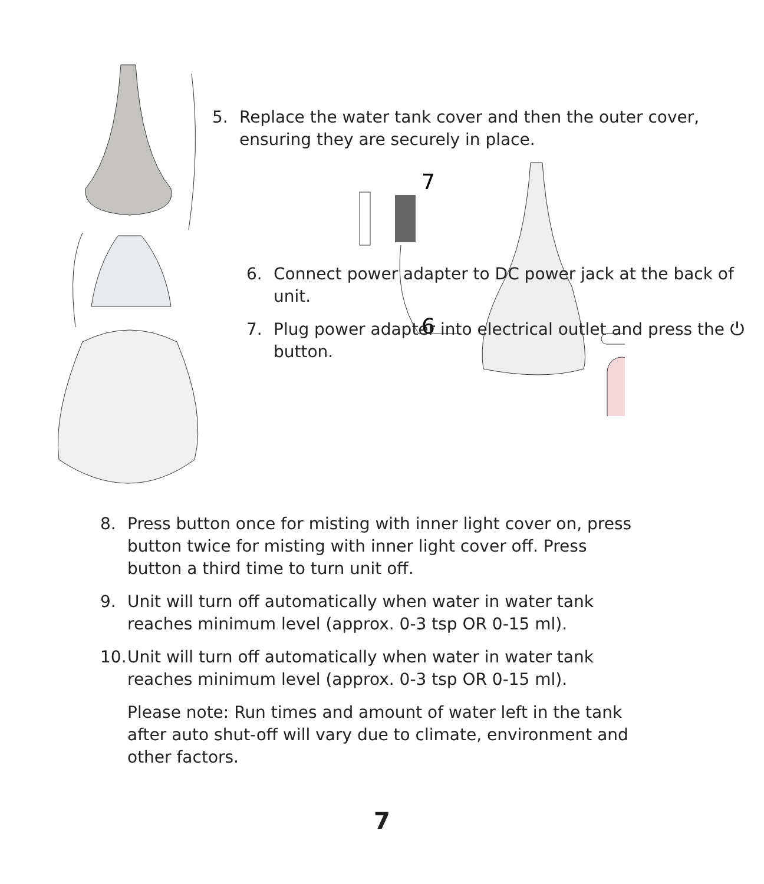5. Replace the water tank cover and then the outer cover, ensuring they are securely in place.
7
6
6. Connect power adapter to DC power jack at the back of unit.
7. Plug power adapter into electrical outlet and press the ⏻ button.
8. Press button once for misting with inner light cover on, press button twice for misting with inner light cover off. Press button a third time to turn unit off.
9. Unit will turn off automatically when water in water tank reaches minimum level (approx. 0-3 tsp OR 0-15 ml).
10.
Unit will turn off automatically when water in water tank reaches minimum level (approx. 0-3 tsp OR 0-15 ml).
Please note: Run times and amount of water left in the tank after auto shut-off will vary due to climate, environment and other factors.
7